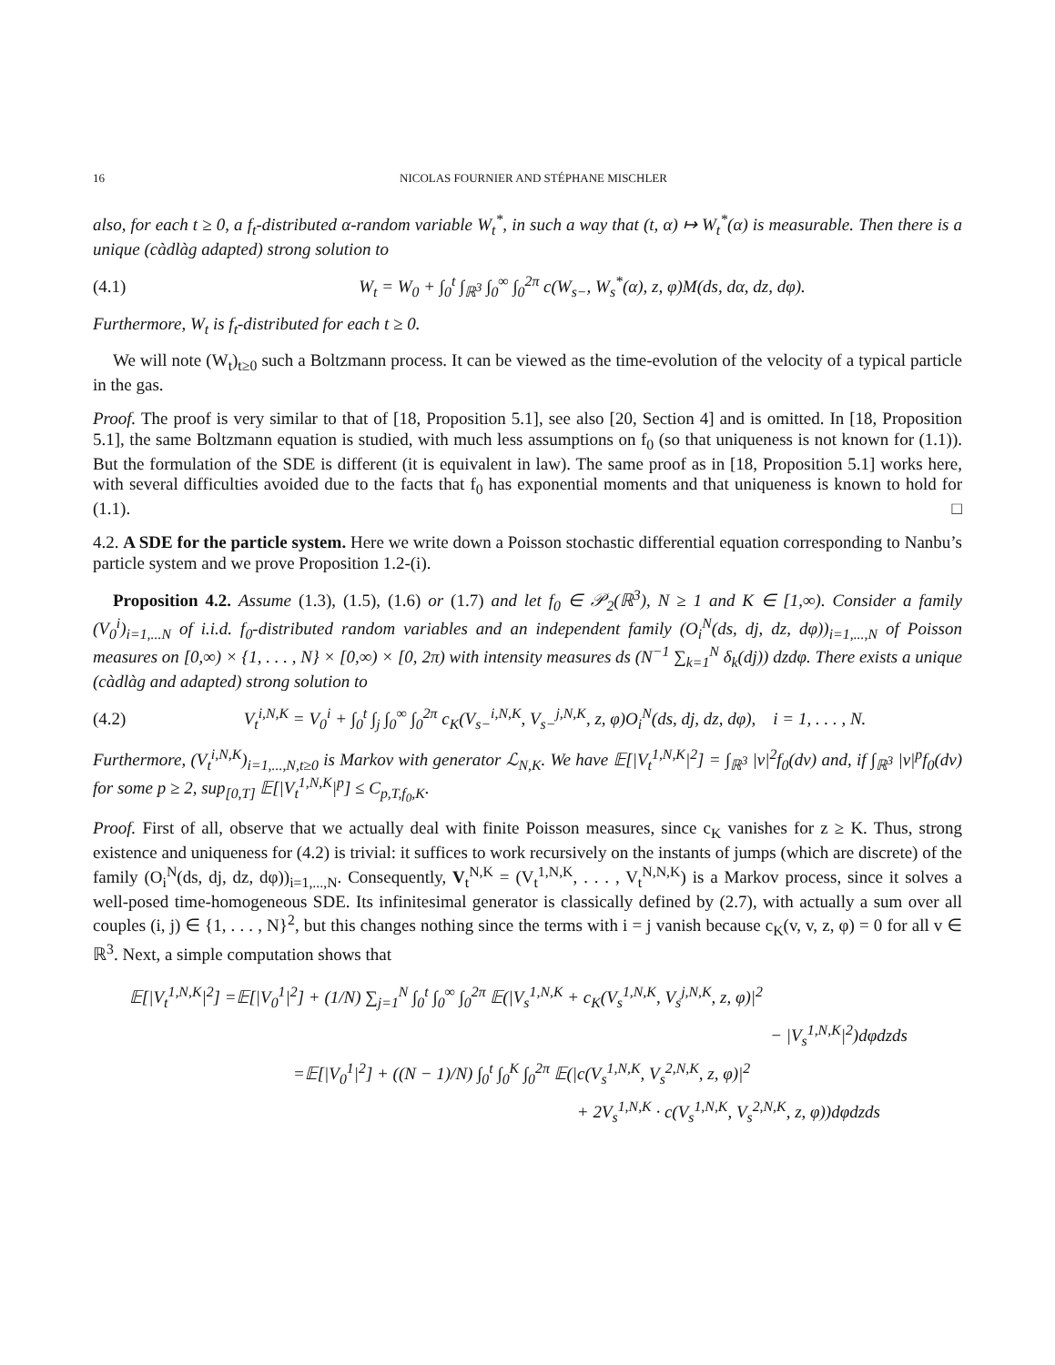16 NICOLAS FOURNIER AND STÉPHANE MISCHLER
also, for each t ≥ 0, a f<sub>t</sub>-distributed α-random variable W<sub>t</sub><sup>*</sup>, in such a way that (t, α) ↦ W<sub>t</sub><sup>*</sup>(α) is measurable. Then there is a unique (càdlàg adapted) strong solution to
(4.1) W<sub>t</sub> = W<sub>0</sub> + ∫<sub>0</sub><sup>t</sup> ∫<sub>ℝ<sup>3</sup></sub> ∫<sub>0</sub><sup>∞</sup> ∫<sub>0</sub><sup>2π</sup> c(W<sub>s−</sub>, W<sub>s</sub><sup>*</sup>(α), z, φ)M(ds, dα, dz, dφ).
Furthermore, W<sub>t</sub> is f<sub>t</sub>-distributed for each t ≥ 0.
We will note (W<sub>t</sub>)<sub>t≥0</sub> such a Boltzmann process. It can be viewed as the time-evolution of the velocity of a typical particle in the gas.
Proof. The proof is very similar to that of [18, Proposition 5.1], see also [20, Section 4] and is omitted. In [18, Proposition 5.1], the same Boltzmann equation is studied, with much less assumptions on f<sub>0</sub> (so that uniqueness is not known for (1.1)). But the formulation of the SDE is different (it is equivalent in law). The same proof as in [18, Proposition 5.1] works here, with several difficulties avoided due to the facts that f<sub>0</sub> has exponential moments and that uniqueness is known to hold for (1.1). □
4.2. A SDE for the particle system. Here we write down a Poisson stochastic differential equation corresponding to Nanbu’s particle system and we prove Proposition 1.2-(i).
Proposition 4.2. Assume (1.3), (1.5), (1.6) or (1.7) and let f<sub>0</sub> ∈ 𝒫<sub>2</sub>(ℝ<sup>3</sup>), N ≥ 1 and K ∈ [1,∞). Consider a family (V<sub>0</sub><sup>i</sup>)<sub>i=1,...N</sub> of i.i.d. f<sub>0</sub>-distributed random variables and an independent family (O<sub>i</sub><sup>N</sup>(ds, dj, dz, dφ))<sub>i=1,...,N</sub> of Poisson measures on [0,∞) × {1, . . . , N} × [0,∞) × [0, 2π) with intensity measures ds (N<sup>−1</sup> ∑<sub>k=1</sub><sup>N</sup> δ<sub>k</sub>(dj)) dzdφ. There exists a unique (càdlàg and adapted) strong solution to
(4.2) V<sub>t</sub><sup>i,N,K</sup> = V<sub>0</sub><sup>i</sup> + ∫<sub>0</sub><sup>t</sup> ∫<sub>j</sub> ∫<sub>0</sub><sup>∞</sup> ∫<sub>0</sub><sup>2π</sup> c<sub>K</sub>(V<sub>s−</sub><sup>i,N,K</sup>, V<sub>s−</sub><sup>j,N,K</sup>, z, φ)O<sub>i</sub><sup>N</sup>(ds, dj, dz, dφ), i = 1, . . . , N.
Furthermore, (V<sub>t</sub><sup>i,N,K</sup>)<sub>i=1,...,N,t≥0</sub> is Markov with generator ℒ<sub>N,K</sub>. We have 𝔼[|V<sub>t</sub><sup>1,N,K</sup>|<sup>2</sup>] = ∫<sub>ℝ<sup>3</sup></sub> |v|<sup>2</sup>f<sub>0</sub>(dv) and, if ∫<sub>ℝ<sup>3</sup></sub> |v|<sup>p</sup>f<sub>0</sub>(dv) for some p ≥ 2, sup<sub>[0,T]</sub> 𝔼[|V<sub>t</sub><sup>1,N,K</sup>|<sup>p</sup>] ≤ C<sub>p,T,f<sub>0</sub>,K</sub>.
Proof. First of all, observe that we actually deal with finite Poisson measures, since c<sub>K</sub> vanishes for z ≥ K. Thus, strong existence and uniqueness for (4.2) is trivial: it suffices to work recursively on the instants of jumps (which are discrete) of the family (O<sub>i</sub><sup>N</sup>(ds, dj, dz, dφ))<sub>i=1,...,N</sub>. Consequently, V<sub>t</sub><sup>N,K</sup> = (V<sub>t</sub><sup>1,N,K</sup>, . . . , V<sub>t</sub><sup>N,N,K</sup>) is a Markov process, since it solves a well-posed time-homogeneous SDE. Its infinitesimal generator is classically defined by (2.7), with actually a sum over all couples (i, j) ∈ {1, . . . , N}<sup>2</sup>, but this changes nothing since the terms with i = j vanish because c<sub>K</sub>(v, v, z, φ) = 0 for all v ∈ ℝ<sup>3</sup>. Next, a simple computation shows that
𝔼[|V<sub>t</sub><sup>1,N,K</sup>|<sup>2</sup>] =𝔼[|V<sub>0</sub><sup>1</sup>|<sup>2</sup>] + (1/N) ∑<sub>j=1</sub><sup>N</sup> ∫<sub>0</sub><sup>t</sup> ∫<sub>0</sub><sup>∞</sup> ∫<sub>0</sub><sup>2π</sup> 𝔼(|V<sub>s</sub><sup>1,N,K</sup> + c<sub>K</sub>(V<sub>s</sub><sup>1,N,K</sup>, V<sub>s</sub><sup>j,N,K</sup>, z, φ)|<sup>2</sup>
− |V<sub>s</sub><sup>1,N,K</sup>|<sup>2</sup>)dφdzds
=𝔼[|V<sub>0</sub><sup>1</sup>|<sup>2</sup>] + ((N − 1)/N) ∫<sub>0</sub><sup>t</sup> ∫<sub>0</sub><sup>K</sup> ∫<sub>0</sub><sup>2π</sup> 𝔼(|c(V<sub>s</sub><sup>1,N,K</sup>, V<sub>s</sub><sup>2,N,K</sup>, z, φ)|<sup>2</sup>
+ 2V<sub>s</sub><sup>1,N,K</sup> · c(V<sub>s</sub><sup>1,N,K</sup>, V<sub>s</sub><sup>2,N,K</sup>, z, φ))dφdzds